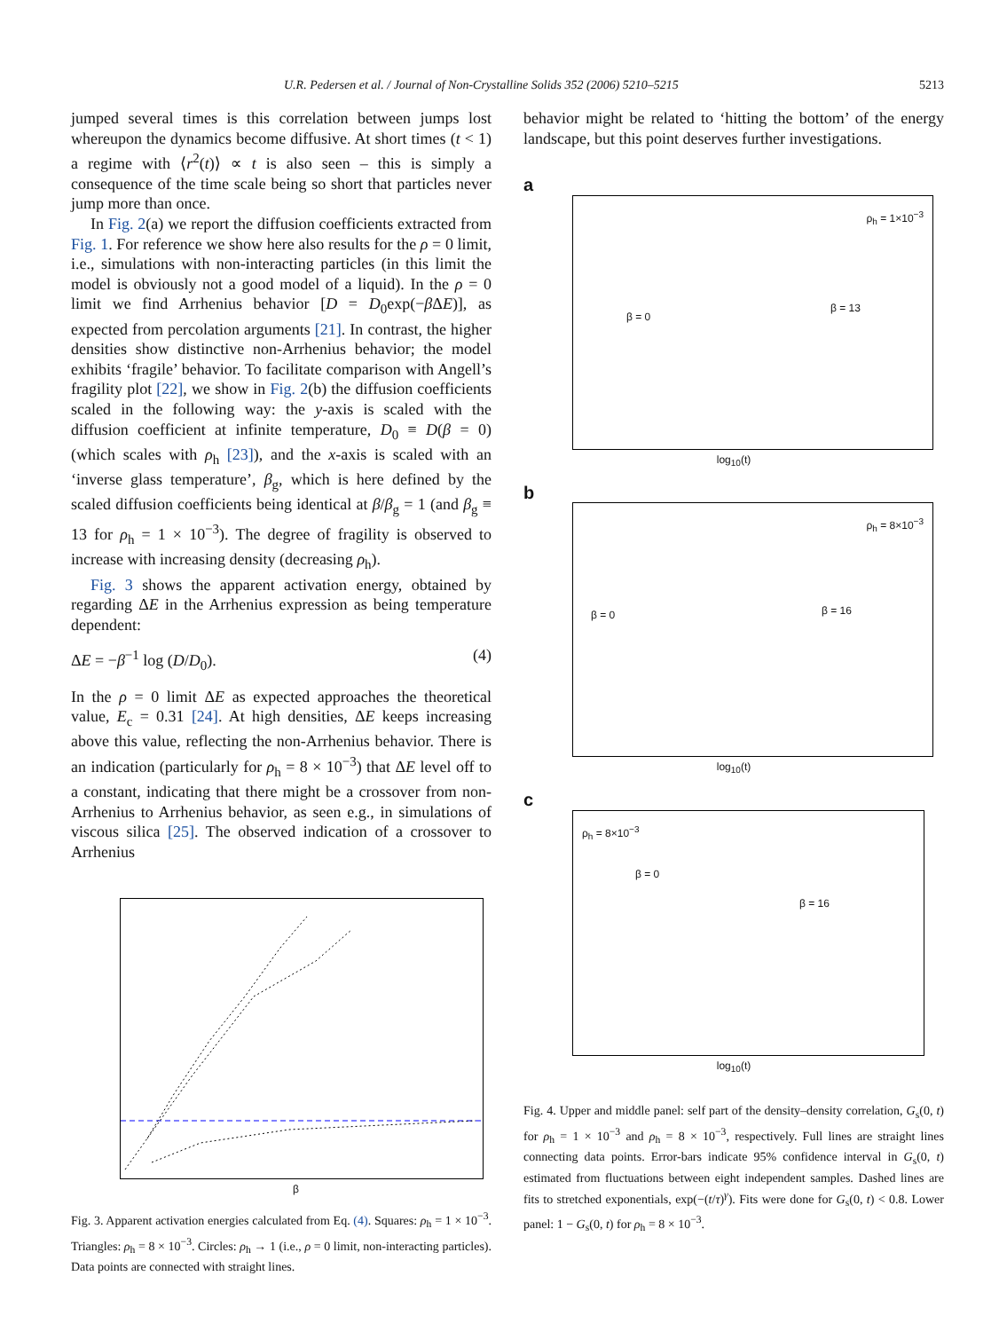U.R. Pedersen et al. / Journal of Non-Crystalline Solids 352 (2006) 5210–5215 5213
jumped several times is this correlation between jumps lost whereupon the dynamics become diffusive. At short times (t < 1) a regime with ⟨r<sup>2</sup>(t)⟩ ∝ t is also seen – this is simply a consequence of the time scale being so short that particles never jump more than once.
In Fig. 2(a) we report the diffusion coefficients extracted from Fig. 1. For reference we show here also results for the ρ = 0 limit, i.e., simulations with non-interacting particles (in this limit the model is obviously not a good model of a liquid). In the ρ = 0 limit we find Arrhenius behavior [D = D<sub>0</sub>exp(−β ΔE)], as expected from percolation arguments [21]. In contrast, the higher densities show distinctive non-Arrhenius behavior; the model exhibits ‘fragile’ behavior. To facilitate comparison with Angell’s fragility plot [22], we show in Fig. 2(b) the diffusion coefficients scaled in the following way: the y-axis is scaled with the diffusion coefficient at infinite temperature, D<sub>0</sub> ≡ D(β = 0) (which scales with ρ<sub>h</sub> [23]), and the x-axis is scaled with an ‘inverse glass temperature’, β<sub>g</sub>, which is here defined by the scaled diffusion coefficients being identical at β/β<sub>g</sub> = 1 (and β<sub>g</sub> ≡ 13 for ρ<sub>h</sub> = 1 × 10<sup>−3</sup>). The degree of fragility is observed to increase with increasing density (decreasing ρ<sub>h</sub>).
Fig. 3 shows the apparent activation energy, obtained by regarding ΔE in the Arrhenius expression as being temperature dependent:
ΔE = −β<sup>−1</sup> log (D/D<sub>0</sub>). (4)
In the ρ = 0 limit ΔE as expected approaches the theoretical value, E<sub>c</sub> = 0.31 [24]. At high densities, ΔE keeps increasing above this value, reflecting the non-Arrhenius behavior. There is an indication (particularly for ρ<sub>h</sub> = 8 × 10<sup>−3</sup>) that ΔE level off to a constant, indicating that there might be a crossover from non-Arrhenius to Arrhenius behavior, as seen e.g., in simulations of viscous silica [25]. The observed indication of a crossover to Arrhenius
β
Fig. 3. Apparent activation energies calculated from Eq. (4). Squares: ρ<sub>h</sub> = 1 × 10<sup>−3</sup>. Triangles: ρ<sub>h</sub> = 8 × 10<sup>−3</sup>. Circles: ρ<sub>h</sub> → 1 (i.e., ρ = 0 limit, non-interacting particles). Data points are connected with straight lines.
behavior might be related to ‘hitting the bottom’ of the energy landscape, but this point deserves further investigations.
a
ρ<sub>h</sub> = 1×10<sup>−3</sup>
β = 0
β = 13
log<sub>10</sub>(t)
b
ρ<sub>h</sub> = 8×10<sup>−3</sup>
β = 0 β = 16
log<sub>10</sub>(t)
c
ρ<sub>h</sub> = 8×10<sup>−3</sup>
β = 0
β = 16
log<sub>10</sub>(t)
Fig. 4. Upper and middle panel: self part of the density–density correlation, G<sub>s</sub>(0, t) for ρ<sub>h</sub> = 1 × 10<sup>−3</sup> and ρ<sub>h</sub> = 8 × 10<sup>−3</sup>, respectively. Full lines are straight lines connecting data points. Error-bars indicate 95% confidence interval in G<sub>s</sub>(0, t) estimated from fluctuations between eight independent samples. Dashed lines are fits to stretched exponentials, exp(−(t/τ)<sup>γ</sup>). Fits were done for G<sub>s</sub>(0, t) < 0.8. Lower panel: 1 − G<sub>s</sub>(0, t) for ρ<sub>h</sub> = 8 × 10<sup>−3</sup>.